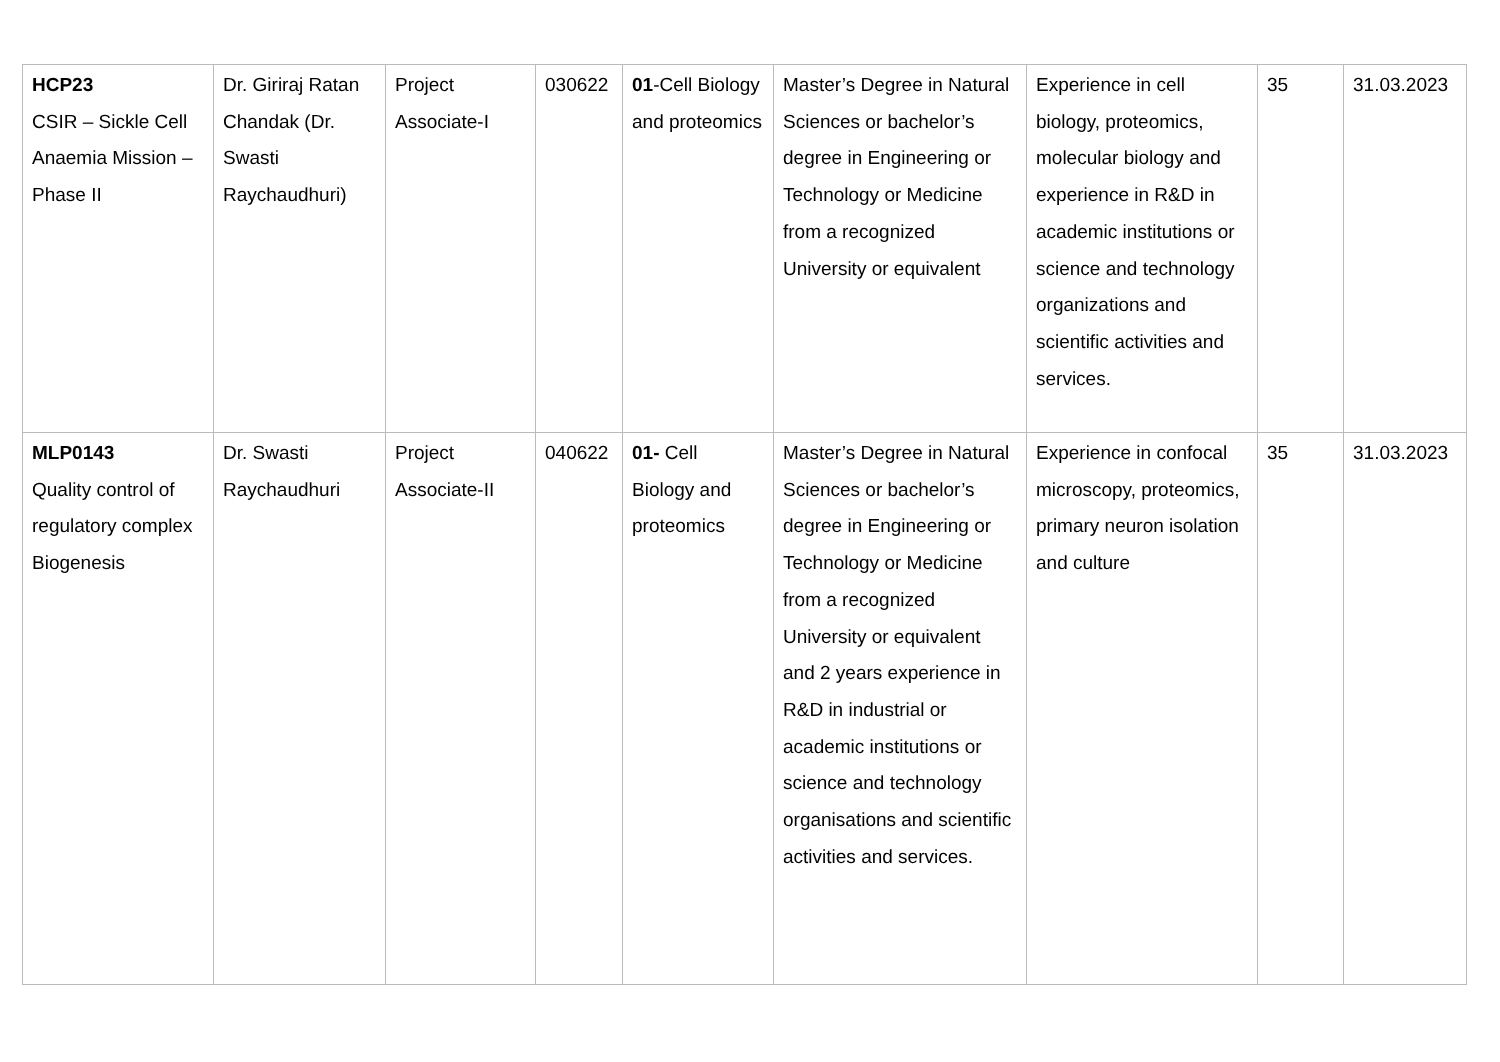| HCP23 CSIR – Sickle Cell Anaemia Mission – Phase II | Dr. Giriraj Ratan Chandak (Dr. Swasti Raychaudhuri) | Project Associate-I | 030622 | 01 -Cell Biology and proteomics | Master’s Degree in Natural Sciences or bachelor’s degree in Engineering or Technology or Medicine from a recognized University or equivalent | Experience in cell biology, proteomics, molecular biology and experience in R&D in academic institutions or science and technology organizations and scientific activities and services. | 35 | 31.03.2023 |
| MLP0143 Quality control of regulatory complex Biogenesis | Dr. Swasti Raychaudhuri | Project Associate-II | 040622 | 01- Cell Biology and proteomics | Master’s Degree in Natural Sciences or bachelor’s degree in Engineering or Technology or Medicine from a recognized University or equivalent and 2 years experience in R&D in industrial or academic institutions or science and technology organisations and scientific activities and services. | Experience in confocal microscopy, proteomics, primary neuron isolation and culture | 35 | 31.03.2023 |